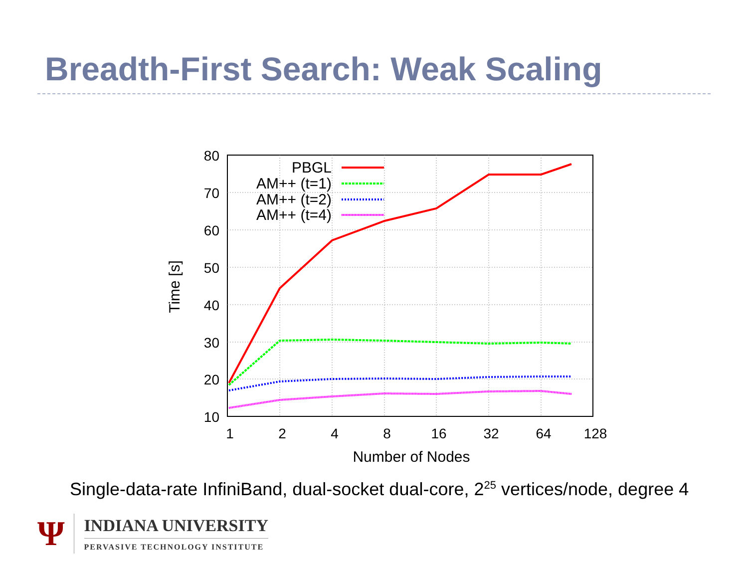Breadth-First Search: Weak Scaling
80
70
60
50
40
30
20
10
1
2
4
8
16
32
64
128
Number of Nodes
Time [s]
PBGL
AM++ (t=1)
AM++ (t=2)
AM++ (t=4)
Single-data-rate InfiniBand, dual-socket dual-core, 2<sup>25</sup> vertices/node, degree 4
Ψ
INDIANA UNIVERSITY
PERVASIVE TECHNOLOGY INSTITUTE